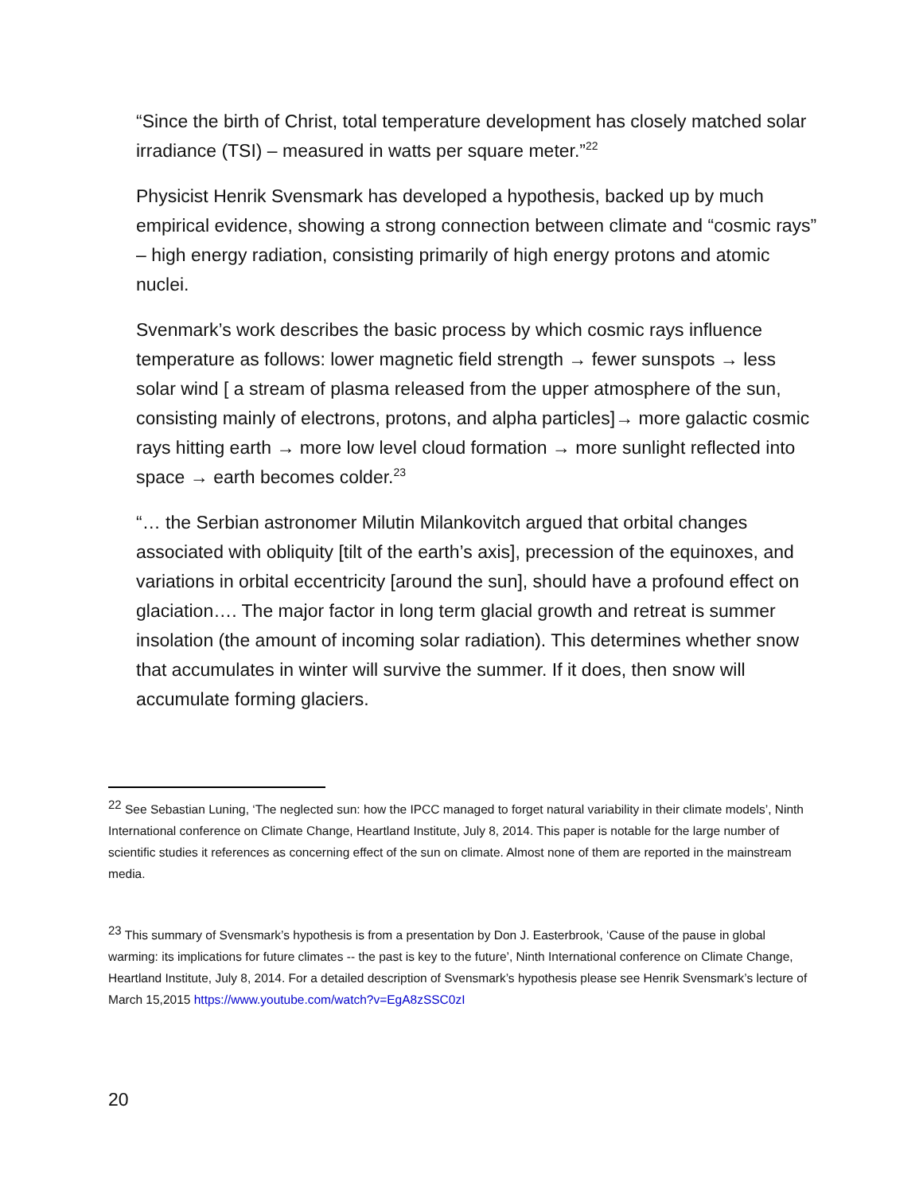“Since the birth of Christ, total temperature development has closely matched solar irradiance (TSI) – measured in watts per square meter.”<sup>22</sup>
Physicist Henrik Svensmark has developed a hypothesis, backed up by much empirical evidence, showing a strong connection between climate and “cosmic rays” – high energy radiation, consisting primarily of high energy protons and atomic nuclei.
Svenmark’s work describes the basic process by which cosmic rays influence temperature as follows: lower magnetic field strength → fewer sunspots → less solar wind [ a stream of plasma released from the upper atmosphere of the sun, consisting mainly of electrons, protons, and alpha particles]→ more galactic cosmic rays hitting earth → more low level cloud formation → more sunlight reflected into space → earth becomes colder.<sup>23</sup>
“… the Serbian astronomer Milutin Milankovitch argued that orbital changes associated with obliquity [tilt of the earth’s axis], precession of the equinoxes, and variations in orbital eccentricity [around the sun], should have a profound effect on glaciation…. The major factor in long term glacial growth and retreat is summer insolation (the amount of incoming solar radiation). This determines whether snow that accumulates in winter will survive the summer. If it does, then snow will accumulate forming glaciers.
<sup>22</sup> See Sebastian Luning, ‘The neglected sun: how the IPCC managed to forget natural variability in their climate models’, Ninth International conference on Climate Change, Heartland Institute, July 8, 2014. This paper is notable for the large number of scientific studies it references as concerning effect of the sun on climate. Almost none of them are reported in the mainstream media.
<sup>23</sup> This summary of Svensmark’s hypothesis is from a presentation by Don J. Easterbrook, ‘Cause of the pause in global warming: its implications for future climates -- the past is key to the future’, Ninth International conference on Climate Change, Heartland Institute, July 8, 2014. For a detailed description of Svensmark’s hypothesis please see Henrik Svensmark’s lecture of March 15,2015 https://www.youtube.com/watch?v=EgA8zSSC0zI
20